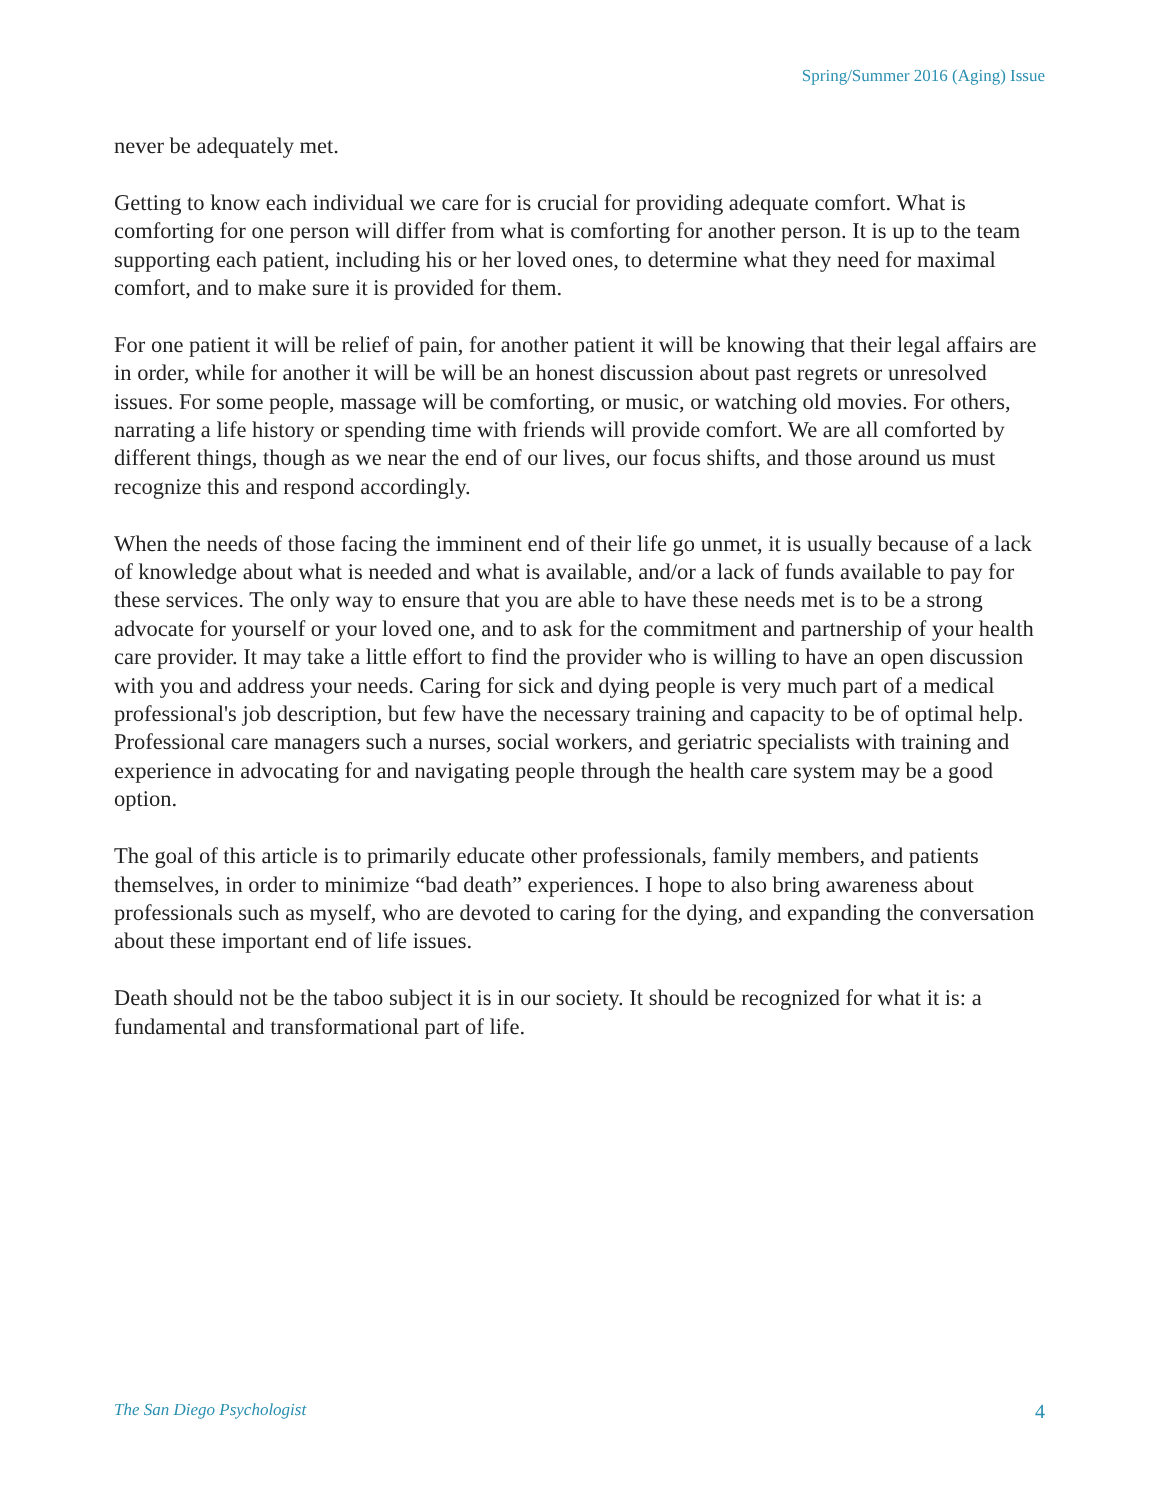Spring/Summer 2016 (Aging) Issue
never be adequately met.
Getting to know each individual we care for is crucial for providing adequate comfort. What is comforting for one person will differ from what is comforting for another person. It is up to the team supporting each patient, including his or her loved ones, to determine what they need for maximal comfort, and to make sure it is provided for them.
For one patient it will be relief of pain, for another patient it will be knowing that their legal affairs are in order, while for another it will be will be an honest discussion about past regrets or unresolved issues. For some people, massage will be comforting, or music, or watching old movies. For others, narrating a life history or spending time with friends will provide comfort. We are all comforted by different things, though as we near the end of our lives, our focus shifts, and those around us must recognize this and respond accordingly.
When the needs of those facing the imminent end of their life go unmet, it is usually because of a lack of knowledge about what is needed and what is available, and/or a lack of funds available to pay for these services. The only way to ensure that you are able to have these needs met is to be a strong advocate for yourself or your loved one, and to ask for the commitment and partnership of your health care provider. It may take a little effort to find the provider who is willing to have an open discussion with you and address your needs. Caring for sick and dying people is very much part of a medical professional's job description, but few have the necessary training and capacity to be of optimal help. Professional care managers such a nurses, social workers, and geriatric specialists with training and experience in advocating for and navigating people through the health care system may be a good option.
The goal of this article is to primarily educate other professionals, family members, and patients themselves, in order to minimize “bad death” experiences. I hope to also bring awareness about professionals such as myself, who are devoted to caring for the dying, and expanding the conversation about these important end of life issues.
Death should not be the taboo subject it is in our society. It should be recognized for what it is: a fundamental and transformational part of life.
The San Diego Psychologist 4